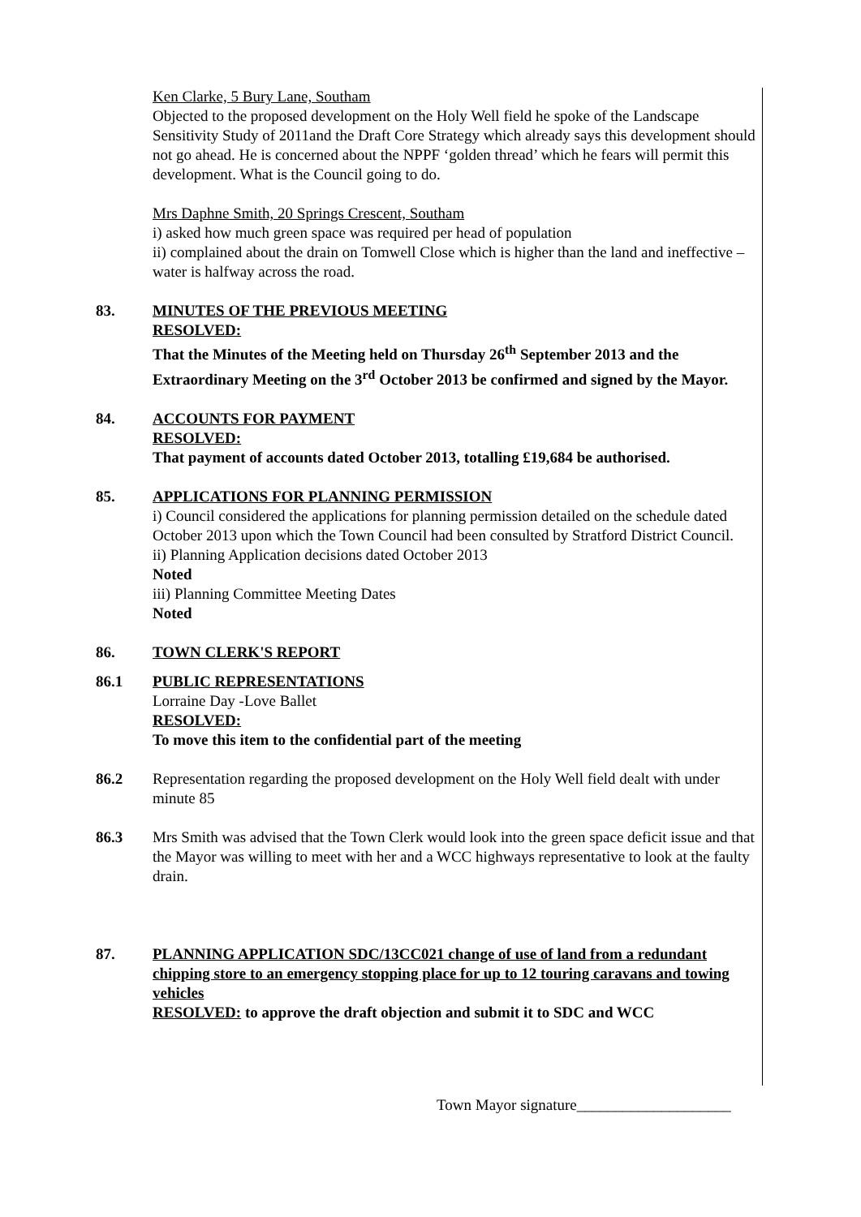Ken Clarke, 5 Bury Lane, Southam
Objected to the proposed development on the Holy Well field he spoke of the Landscape Sensitivity Study of 2011and the Draft Core Strategy which already says this development should not go ahead. He is concerned about the NPPF ‘golden thread’ which he fears will permit this development. What is the Council going to do.
Mrs Daphne Smith, 20 Springs Crescent, Southam
i) asked how much green space was required per head of population
ii) complained about the drain on Tomwell Close which is higher than the land and ineffective – water is halfway across the road.
83. MINUTES OF THE PREVIOUS MEETING
RESOLVED:
That the Minutes of the Meeting held on Thursday 26<sup>th</sup> September 2013 and the Extraordinary Meeting on the 3<sup>rd</sup> October 2013 be confirmed and signed by the Mayor.
84. ACCOUNTS FOR PAYMENT
RESOLVED:
That payment of accounts dated October 2013, totalling £19,684 be authorised.
85. APPLICATIONS FOR PLANNING PERMISSION
i) Council considered the applications for planning permission detailed on the schedule dated October 2013 upon which the Town Council had been consulted by Stratford District Council.
ii) Planning Application decisions dated October 2013
Noted
iii) Planning Committee Meeting Dates
Noted
86. TOWN CLERK'S REPORT
86.1 PUBLIC REPRESENTATIONS
Lorraine Day -Love Ballet
RESOLVED:
To move this item to the confidential part of the meeting
86.2 Representation regarding the proposed development on the Holy Well field dealt with under minute 85
86.3 Mrs Smith was advised that the Town Clerk would look into the green space deficit issue and that the Mayor was willing to meet with her and a WCC highways representative to look at the faulty drain.
87. PLANNING APPLICATION SDC/13CC021 change of use of land from a redundant chipping store to an emergency stopping place for up to 12 touring caravans and towing vehicles
RESOLVED: to approve the draft objection and submit it to SDC and WCC
Town Mayor signature____________________